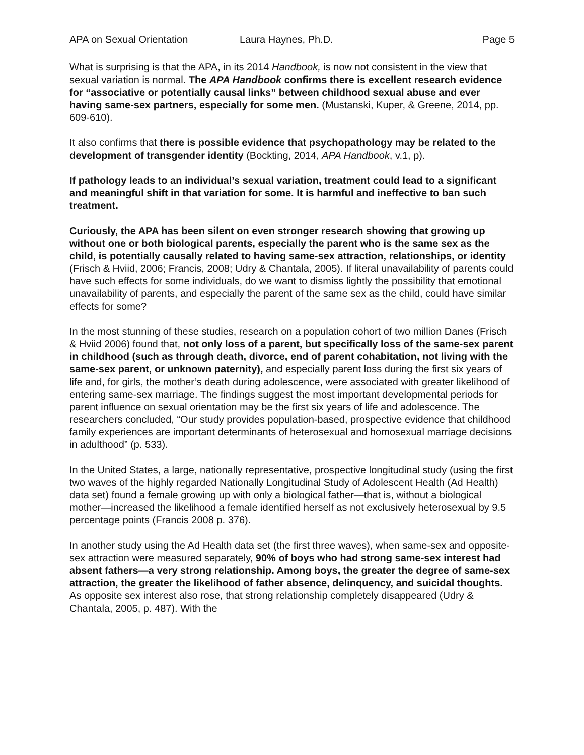APA on Sexual Orientation Laura Haynes, Ph.D. Page 5
What is surprising is that the APA, in its 2014 Handbook, is now not consistent in the view that sexual variation is normal. The APA Handbook confirms there is excellent research evidence for “associative or potentially causal links” between childhood sexual abuse and ever having same-sex partners, especially for some men. (Mustanski, Kuper, & Greene, 2014, pp. 609-610).
It also confirms that there is possible evidence that psychopathology may be related to the development of transgender identity (Bockting, 2014, APA Handbook, v.1, p).
If pathology leads to an individual’s sexual variation, treatment could lead to a significant and meaningful shift in that variation for some. It is harmful and ineffective to ban such treatment.
Curiously, the APA has been silent on even stronger research showing that growing up without one or both biological parents, especially the parent who is the same sex as the child, is potentially causally related to having same-sex attraction, relationships, or identity (Frisch & Hviid, 2006; Francis, 2008; Udry & Chantala, 2005). If literal unavailability of parents could have such effects for some individuals, do we want to dismiss lightly the possibility that emotional unavailability of parents, and especially the parent of the same sex as the child, could have similar effects for some?
In the most stunning of these studies, research on a population cohort of two million Danes (Frisch & Hviid 2006) found that, not only loss of a parent, but specifically loss of the same-sex parent in childhood (such as through death, divorce, end of parent cohabitation, not living with the same-sex parent, or unknown paternity), and especially parent loss during the first six years of life and, for girls, the mother’s death during adolescence, were associated with greater likelihood of entering same-sex marriage. The findings suggest the most important developmental periods for parent influence on sexual orientation may be the first six years of life and adolescence. The researchers concluded, “Our study provides population-based, prospective evidence that childhood family experiences are important determinants of heterosexual and homosexual marriage decisions in adulthood” (p. 533).
In the United States, a large, nationally representative, prospective longitudinal study (using the first two waves of the highly regarded Nationally Longitudinal Study of Adolescent Health (Ad Health) data set) found a female growing up with only a biological father—that is, without a biological mother—increased the likelihood a female identified herself as not exclusively heterosexual by 9.5 percentage points (Francis 2008 p. 376).
In another study using the Ad Health data set (the first three waves), when same-sex and opposite-sex attraction were measured separately, 90% of boys who had strong same-sex interest had absent fathers—a very strong relationship. Among boys, the greater the degree of same-sex attraction, the greater the likelihood of father absence, delinquency, and suicidal thoughts. As opposite sex interest also rose, that strong relationship completely disappeared (Udry & Chantala, 2005, p. 487). With the